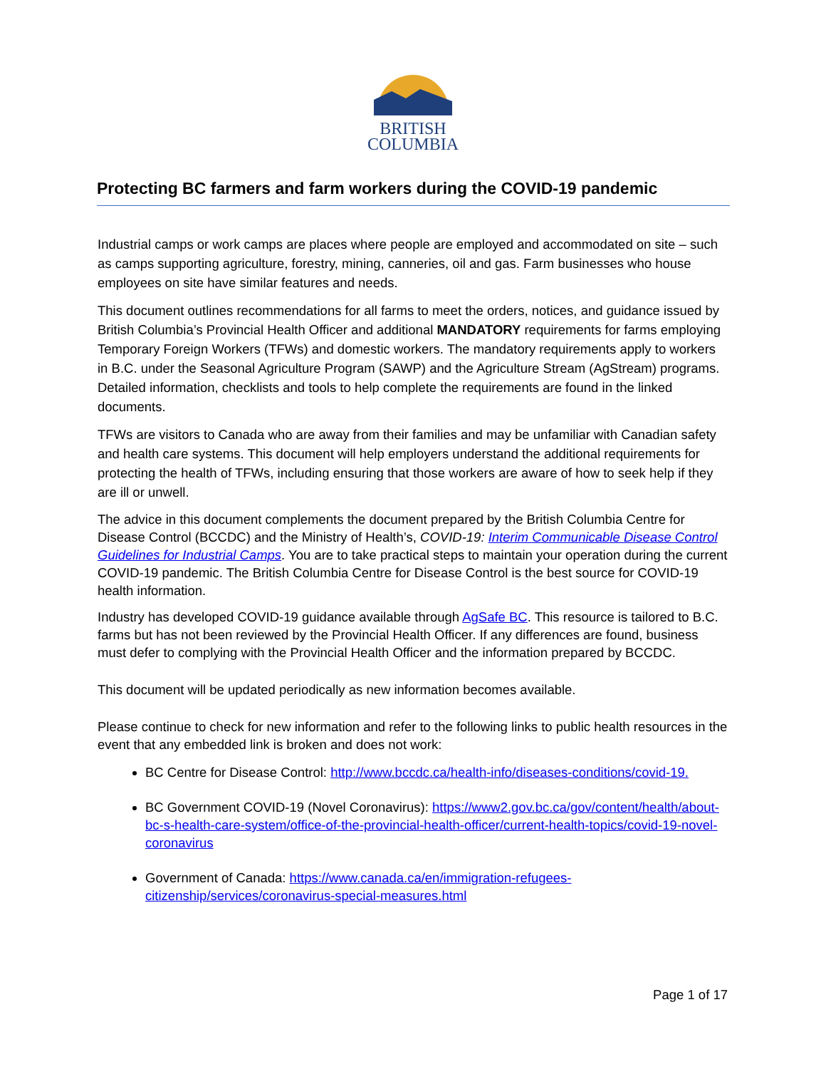BRITISH
COLUMBIA
Protecting BC farmers and farm workers during the COVID-19 pandemic
Industrial camps or work camps are places where people are employed and accommodated on site – such as camps supporting agriculture, forestry, mining, canneries, oil and gas. Farm businesses who house employees on site have similar features and needs.
This document outlines recommendations for all farms to meet the orders, notices, and guidance issued by British Columbia’s Provincial Health Officer and additional MANDATORY requirements for farms employing Temporary Foreign Workers (TFWs) and domestic workers. The mandatory requirements apply to workers in B.C. under the Seasonal Agriculture Program (SAWP) and the Agriculture Stream (AgStream) programs. Detailed information, checklists and tools to help complete the requirements are found in the linked documents.
TFWs are visitors to Canada who are away from their families and may be unfamiliar with Canadian safety and health care systems. This document will help employers understand the additional requirements for protecting the health of TFWs, including ensuring that those workers are aware of how to seek help if they are ill or unwell.
The advice in this document complements the document prepared by the British Columbia Centre for Disease Control (BCCDC) and the Ministry of Health’s, COVID-19: Interim Communicable Disease Control Guidelines for Industrial Camps. You are to take practical steps to maintain your operation during the current COVID-19 pandemic. The British Columbia Centre for Disease Control is the best source for COVID-19 health information.
Industry has developed COVID-19 guidance available through AgSafe BC. This resource is tailored to B.C. farms but has not been reviewed by the Provincial Health Officer. If any differences are found, business must defer to complying with the Provincial Health Officer and the information prepared by BCCDC.
This document will be updated periodically as new information becomes available.
Please continue to check for new information and refer to the following links to public health resources in the event that any embedded link is broken and does not work:
BC Centre for Disease Control: http://www.bccdc.ca/health-info/diseases-conditions/covid-19.
BC Government COVID-19 (Novel Coronavirus): https://www2.gov.bc.ca/gov/content/health/about-bc-s-health-care-system/office-of-the-provincial-health-officer/current-health-topics/covid-19-novel-coronavirus
Government of Canada: https://www.canada.ca/en/immigration-refugees-citizenship/services/coronavirus-special-measures.html
Page 1 of 17